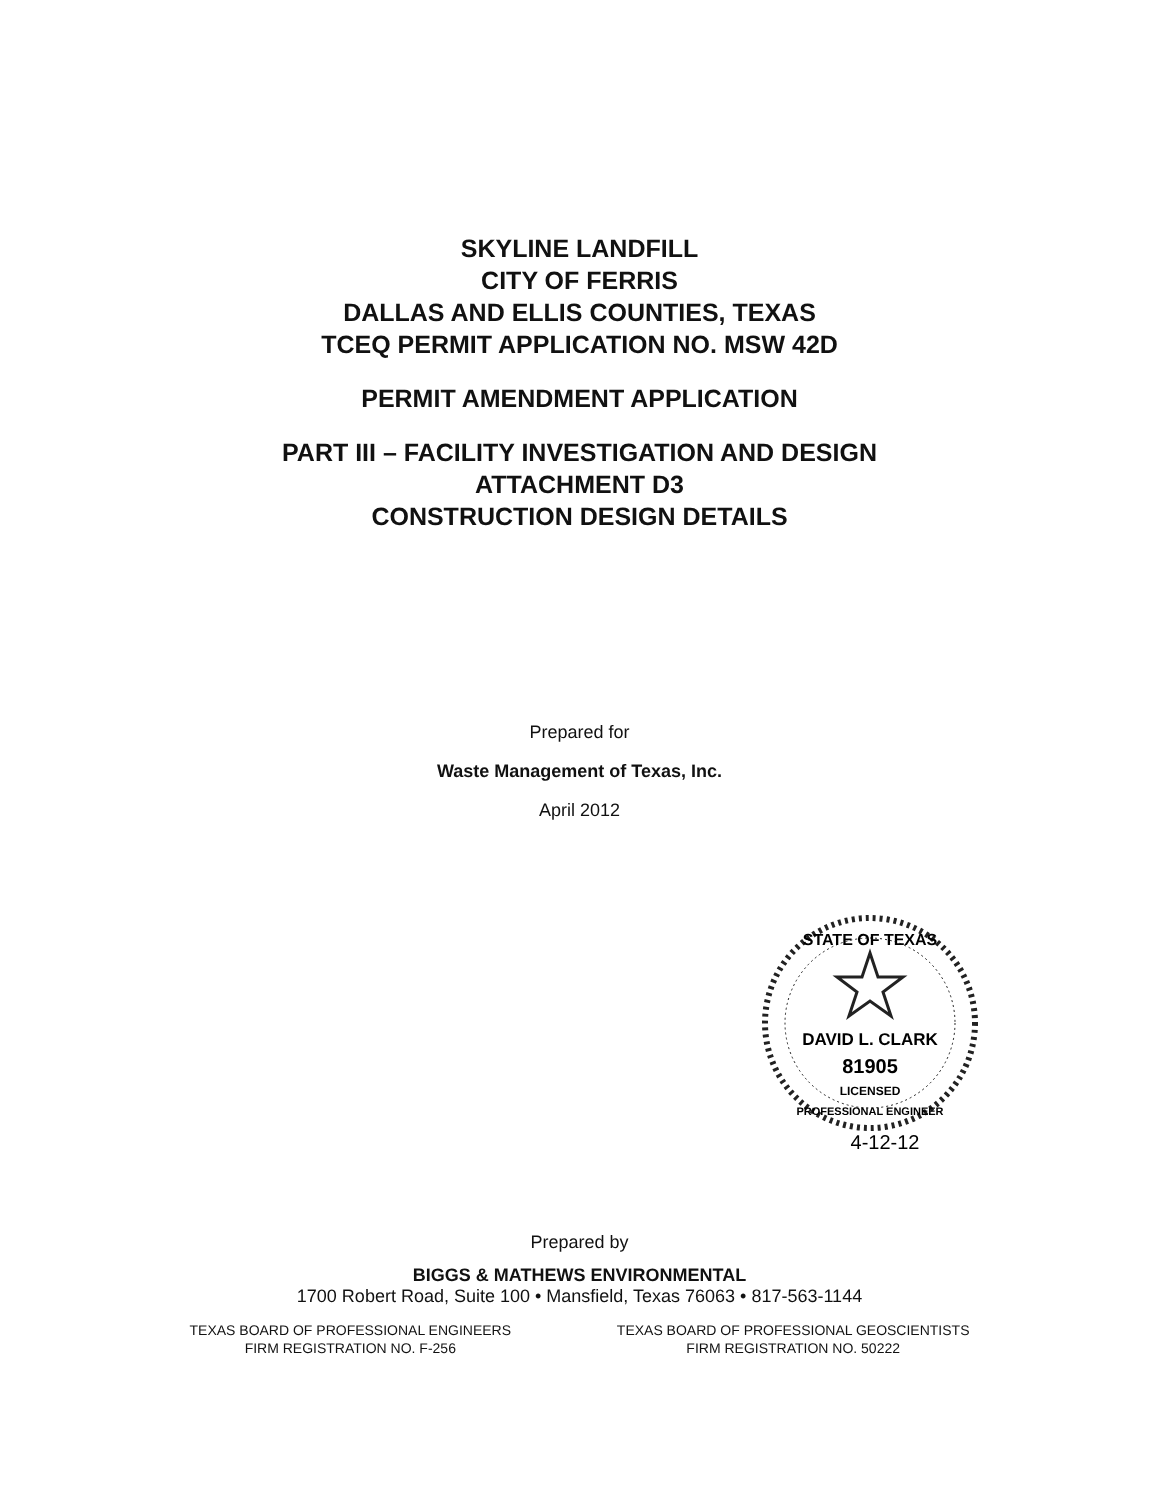SKYLINE LANDFILL
CITY OF FERRIS
DALLAS AND ELLIS COUNTIES, TEXAS
TCEQ PERMIT APPLICATION NO. MSW 42D
PERMIT AMENDMENT APPLICATION
PART III – FACILITY INVESTIGATION AND DESIGN
ATTACHMENT D3
CONSTRUCTION DESIGN DETAILS
Prepared for
Waste Management of Texas, Inc.
April 2012
STATE OF TEXAS
DAVID L. CLARK
81905
LICENSED
PROFESSIONAL ENGINEER
4-12-12
Prepared by
BIGGS & MATHEWS ENVIRONMENTAL
1700 Robert Road, Suite 100 • Mansfield, Texas 76063 • 817-563-1144
TEXAS BOARD OF PROFESSIONAL ENGINEERS
FIRM REGISTRATION NO. F-256
TEXAS BOARD OF PROFESSIONAL GEOSCIENTISTS
FIRM REGISTRATION NO. 50222